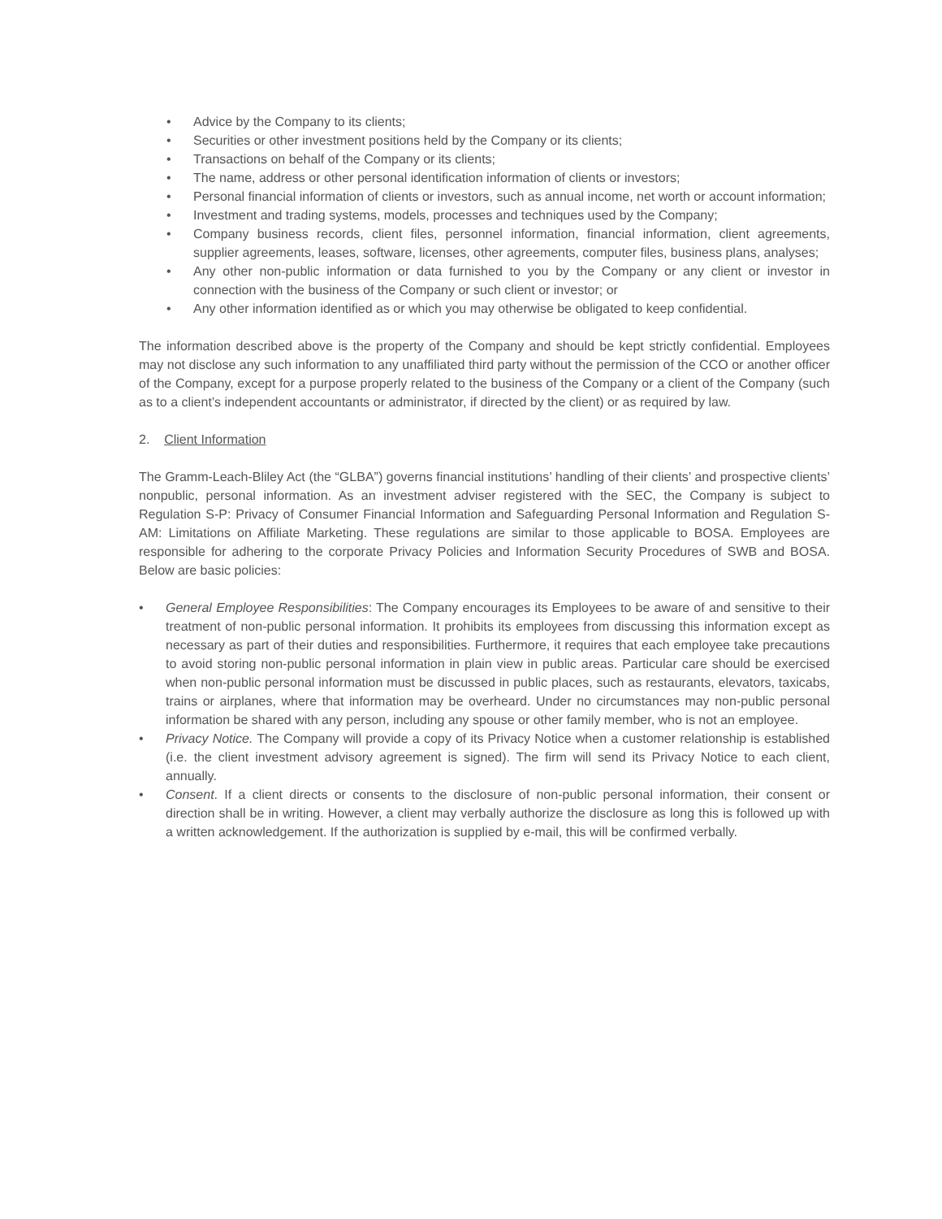• Advice by the Company to its clients;
• Securities or other investment positions held by the Company or its clients;
• Transactions on behalf of the Company or its clients;
• The name, address or other personal identification information of clients or investors;
• Personal financial information of clients or investors, such as annual income, net worth or account information;
• Investment and trading systems, models, processes and techniques used by the Company;
• Company business records, client files, personnel information, financial information, client agreements, supplier agreements, leases, software, licenses, other agreements, computer files, business plans, analyses;
• Any other non-public information or data furnished to you by the Company or any client or investor in connection with the business of the Company or such client or investor; or
• Any other information identified as or which you may otherwise be obligated to keep confidential.
The information described above is the property of the Company and should be kept strictly confidential. Employees may not disclose any such information to any unaffiliated third party without the permission of the CCO or another officer of the Company, except for a purpose properly related to the business of the Company or a client of the Company (such as to a client’s independent accountants or administrator, if directed by the client) or as required by law.
2. Client Information
The Gramm-Leach-Bliley Act (the “GLBA”) governs financial institutions’ handling of their clients’ and prospective clients’ nonpublic, personal information. As an investment adviser registered with the SEC, the Company is subject to Regulation S-P: Privacy of Consumer Financial Information and Safeguarding Personal Information and Regulation S-AM: Limitations on Affiliate Marketing. These regulations are similar to those applicable to BOSA. Employees are responsible for adhering to the corporate Privacy Policies and Information Security Procedures of SWB and BOSA. Below are basic policies:
• General Employee Responsibilities: The Company encourages its Employees to be aware of and sensitive to their treatment of non-public personal information. It prohibits its employees from discussing this information except as necessary as part of their duties and responsibilities. Furthermore, it requires that each employee take precautions to avoid storing non-public personal information in plain view in public areas. Particular care should be exercised when non-public personal information must be discussed in public places, such as restaurants, elevators, taxicabs, trains or airplanes, where that information may be overheard. Under no circumstances may non-public personal information be shared with any person, including any spouse or other family member, who is not an employee.
• Privacy Notice. The Company will provide a copy of its Privacy Notice when a customer relationship is established (i.e. the client investment advisory agreement is signed). The firm will send its Privacy Notice to each client, annually.
• Consent. If a client directs or consents to the disclosure of non-public personal information, their consent or direction shall be in writing. However, a client may verbally authorize the disclosure as long this is followed up with a written acknowledgement. If the authorization is supplied by e-mail, this will be confirmed verbally.